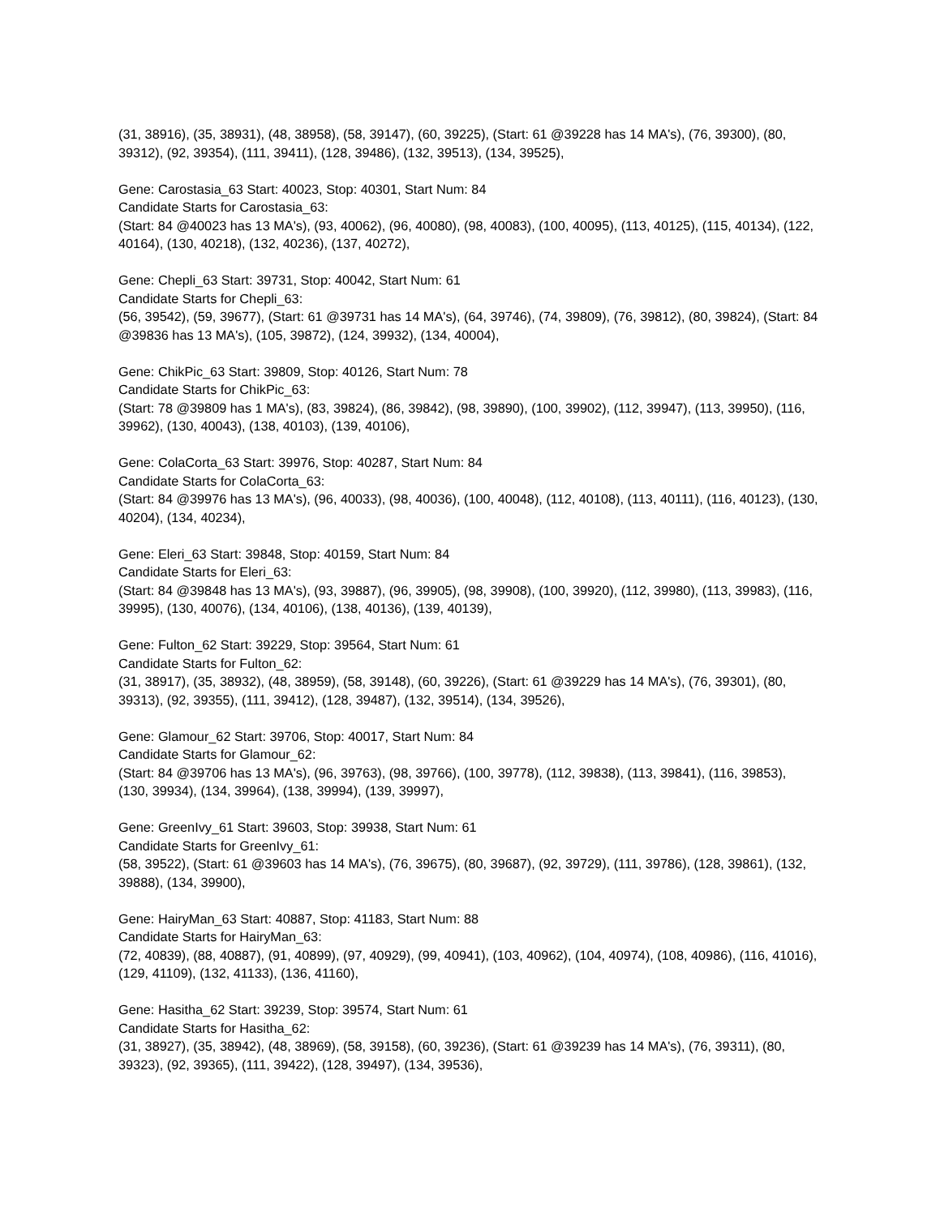(31, 38916), (35, 38931), (48, 38958), (58, 39147), (60, 39225), (Start: 61 @39228 has 14 MA's), (76, 39300), (80, 39312), (92, 39354), (111, 39411), (128, 39486), (132, 39513), (134, 39525),
Gene: Carostasia_63 Start: 40023, Stop: 40301, Start Num: 84
Candidate Starts for Carostasia_63:
(Start: 84 @40023 has 13 MA's), (93, 40062), (96, 40080), (98, 40083), (100, 40095), (113, 40125), (115, 40134), (122, 40164), (130, 40218), (132, 40236), (137, 40272),
Gene: Chepli_63 Start: 39731, Stop: 40042, Start Num: 61
Candidate Starts for Chepli_63:
(56, 39542), (59, 39677), (Start: 61 @39731 has 14 MA's), (64, 39746), (74, 39809), (76, 39812), (80, 39824), (Start: 84 @39836 has 13 MA's), (105, 39872), (124, 39932), (134, 40004),
Gene: ChikPic_63 Start: 39809, Stop: 40126, Start Num: 78
Candidate Starts for ChikPic_63:
(Start: 78 @39809 has 1 MA's), (83, 39824), (86, 39842), (98, 39890), (100, 39902), (112, 39947), (113, 39950), (116, 39962), (130, 40043), (138, 40103), (139, 40106),
Gene: ColaCorta_63 Start: 39976, Stop: 40287, Start Num: 84
Candidate Starts for ColaCorta_63:
(Start: 84 @39976 has 13 MA's), (96, 40033), (98, 40036), (100, 40048), (112, 40108), (113, 40111), (116, 40123), (130, 40204), (134, 40234),
Gene: Eleri_63 Start: 39848, Stop: 40159, Start Num: 84
Candidate Starts for Eleri_63:
(Start: 84 @39848 has 13 MA's), (93, 39887), (96, 39905), (98, 39908), (100, 39920), (112, 39980), (113, 39983), (116, 39995), (130, 40076), (134, 40106), (138, 40136), (139, 40139),
Gene: Fulton_62 Start: 39229, Stop: 39564, Start Num: 61
Candidate Starts for Fulton_62:
(31, 38917), (35, 38932), (48, 38959), (58, 39148), (60, 39226), (Start: 61 @39229 has 14 MA's), (76, 39301), (80, 39313), (92, 39355), (111, 39412), (128, 39487), (132, 39514), (134, 39526),
Gene: Glamour_62 Start: 39706, Stop: 40017, Start Num: 84
Candidate Starts for Glamour_62:
(Start: 84 @39706 has 13 MA's), (96, 39763), (98, 39766), (100, 39778), (112, 39838), (113, 39841), (116, 39853), (130, 39934), (134, 39964), (138, 39994), (139, 39997),
Gene: GreenIvy_61 Start: 39603, Stop: 39938, Start Num: 61
Candidate Starts for GreenIvy_61:
(58, 39522), (Start: 61 @39603 has 14 MA's), (76, 39675), (80, 39687), (92, 39729), (111, 39786), (128, 39861), (132, 39888), (134, 39900),
Gene: HairyMan_63 Start: 40887, Stop: 41183, Start Num: 88
Candidate Starts for HairyMan_63:
(72, 40839), (88, 40887), (91, 40899), (97, 40929), (99, 40941), (103, 40962), (104, 40974), (108, 40986), (116, 41016), (129, 41109), (132, 41133), (136, 41160),
Gene: Hasitha_62 Start: 39239, Stop: 39574, Start Num: 61
Candidate Starts for Hasitha_62:
(31, 38927), (35, 38942), (48, 38969), (58, 39158), (60, 39236), (Start: 61 @39239 has 14 MA's), (76, 39311), (80, 39323), (92, 39365), (111, 39422), (128, 39497), (134, 39536),